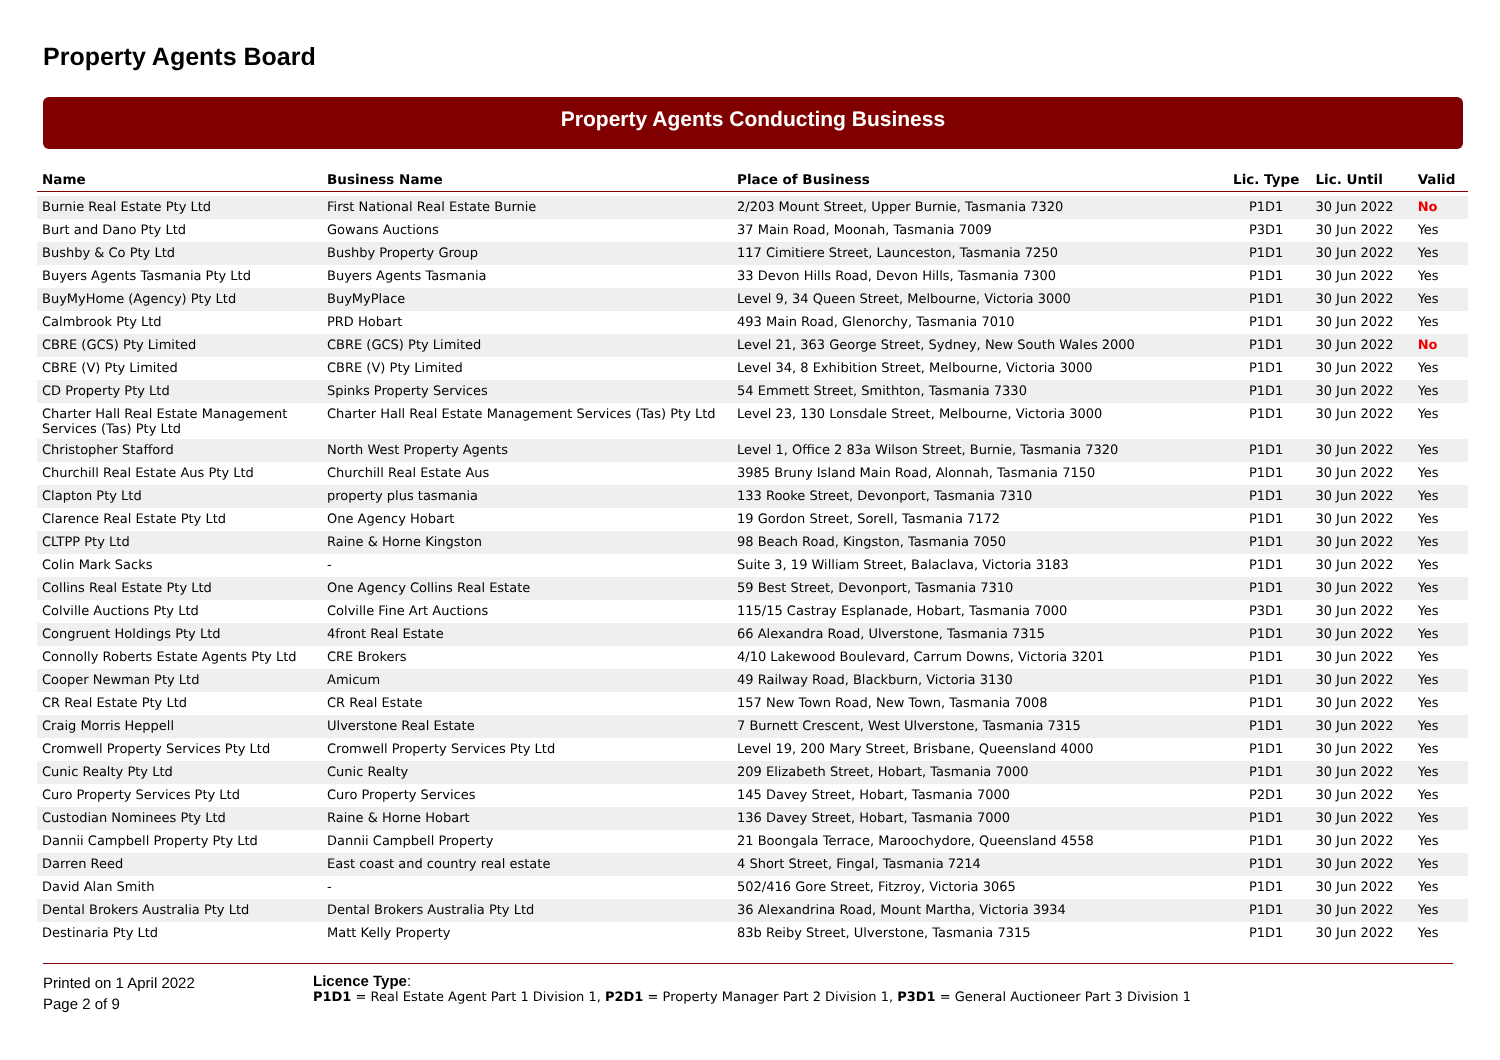Property Agents Board
Property Agents Conducting Business
| Name | Business Name | Place of Business | Lic. Type | Lic. Until | Valid |
| --- | --- | --- | --- | --- | --- |
| Burnie Real Estate Pty Ltd | First National Real Estate Burnie | 2/203 Mount Street, Upper Burnie, Tasmania 7320 | P1D1 | 30 Jun 2022 | No |
| Burt and Dano Pty Ltd | Gowans Auctions | 37 Main Road, Moonah, Tasmania 7009 | P3D1 | 30 Jun 2022 | Yes |
| Bushby & Co Pty Ltd | Bushby Property Group | 117 Cimitiere Street, Launceston, Tasmania 7250 | P1D1 | 30 Jun 2022 | Yes |
| Buyers Agents Tasmania Pty Ltd | Buyers Agents Tasmania | 33 Devon Hills Road, Devon Hills, Tasmania 7300 | P1D1 | 30 Jun 2022 | Yes |
| BuyMyHome (Agency) Pty Ltd | BuyMyPlace | Level 9, 34 Queen Street, Melbourne, Victoria 3000 | P1D1 | 30 Jun 2022 | Yes |
| Calmbrook Pty Ltd | PRD Hobart | 493 Main Road, Glenorchy, Tasmania 7010 | P1D1 | 30 Jun 2022 | Yes |
| CBRE (GCS) Pty Limited | CBRE (GCS) Pty Limited | Level 21, 363 George Street, Sydney, New South Wales 2000 | P1D1 | 30 Jun 2022 | No |
| CBRE (V) Pty Limited | CBRE (V) Pty Limited | Level 34, 8 Exhibition Street, Melbourne, Victoria 3000 | P1D1 | 30 Jun 2022 | Yes |
| CD Property Pty Ltd | Spinks Property Services | 54 Emmett Street, Smithton, Tasmania 7330 | P1D1 | 30 Jun 2022 | Yes |
| Charter Hall Real Estate Management Services (Tas) Pty Ltd | Charter Hall Real Estate Management Services (Tas) Pty Ltd | Level 23, 130 Lonsdale Street, Melbourne, Victoria 3000 | P1D1 | 30 Jun 2022 | Yes |
| Christopher Stafford | North West Property Agents | Level 1, Office 2 83a Wilson Street, Burnie, Tasmania 7320 | P1D1 | 30 Jun 2022 | Yes |
| Churchill Real Estate Aus Pty Ltd | Churchill Real Estate Aus | 3985 Bruny Island Main Road, Alonnah, Tasmania 7150 | P1D1 | 30 Jun 2022 | Yes |
| Clapton Pty Ltd | property plus tasmania | 133 Rooke Street, Devonport, Tasmania 7310 | P1D1 | 30 Jun 2022 | Yes |
| Clarence Real Estate Pty Ltd | One Agency Hobart | 19 Gordon Street, Sorell, Tasmania 7172 | P1D1 | 30 Jun 2022 | Yes |
| CLTPP Pty Ltd | Raine & Horne Kingston | 98 Beach Road, Kingston, Tasmania 7050 | P1D1 | 30 Jun 2022 | Yes |
| Colin Mark Sacks | - | Suite 3, 19 William Street, Balaclava, Victoria 3183 | P1D1 | 30 Jun 2022 | Yes |
| Collins Real Estate Pty Ltd | One Agency Collins Real Estate | 59 Best Street, Devonport, Tasmania 7310 | P1D1 | 30 Jun 2022 | Yes |
| Colville Auctions Pty Ltd | Colville Fine Art Auctions | 115/15 Castray Esplanade, Hobart, Tasmania 7000 | P3D1 | 30 Jun 2022 | Yes |
| Congruent Holdings Pty Ltd | 4front Real Estate | 66 Alexandra Road, Ulverstone, Tasmania 7315 | P1D1 | 30 Jun 2022 | Yes |
| Connolly Roberts Estate Agents Pty Ltd | CRE Brokers | 4/10 Lakewood Boulevard, Carrum Downs, Victoria 3201 | P1D1 | 30 Jun 2022 | Yes |
| Cooper Newman Pty Ltd | Amicum | 49 Railway Road, Blackburn, Victoria 3130 | P1D1 | 30 Jun 2022 | Yes |
| CR Real Estate Pty Ltd | CR Real Estate | 157 New Town Road, New Town, Tasmania 7008 | P1D1 | 30 Jun 2022 | Yes |
| Craig Morris Heppell | Ulverstone Real Estate | 7 Burnett Crescent, West Ulverstone, Tasmania 7315 | P1D1 | 30 Jun 2022 | Yes |
| Cromwell Property Services Pty Ltd | Cromwell Property Services Pty Ltd | Level 19, 200 Mary Street, Brisbane, Queensland 4000 | P1D1 | 30 Jun 2022 | Yes |
| Cunic Realty Pty Ltd | Cunic Realty | 209 Elizabeth Street, Hobart, Tasmania 7000 | P1D1 | 30 Jun 2022 | Yes |
| Curo Property Services Pty Ltd | Curo Property Services | 145 Davey Street, Hobart, Tasmania 7000 | P2D1 | 30 Jun 2022 | Yes |
| Custodian Nominees Pty Ltd | Raine & Horne Hobart | 136 Davey Street, Hobart, Tasmania 7000 | P1D1 | 30 Jun 2022 | Yes |
| Dannii Campbell Property Pty Ltd | Dannii Campbell Property | 21 Boongala Terrace, Maroochydore, Queensland 4558 | P1D1 | 30 Jun 2022 | Yes |
| Darren Reed | East coast and country real estate | 4 Short Street, Fingal, Tasmania 7214 | P1D1 | 30 Jun 2022 | Yes |
| David Alan Smith | - | 502/416 Gore Street, Fitzroy, Victoria 3065 | P1D1 | 30 Jun 2022 | Yes |
| Dental Brokers Australia Pty Ltd | Dental Brokers Australia Pty Ltd | 36 Alexandrina Road, Mount Martha, Victoria 3934 | P1D1 | 30 Jun 2022 | Yes |
| Destinaria Pty Ltd | Matt Kelly Property | 83b Reiby Street, Ulverstone, Tasmania 7315 | P1D1 | 30 Jun 2022 | Yes |
Printed on 1 April 2022
Page 2 of 9
Licence Type:
P1D1 = Real Estate Agent Part 1 Division 1, P2D1 = Property Manager Part 2 Division 1, P3D1 = General Auctioneer Part 3 Division 1